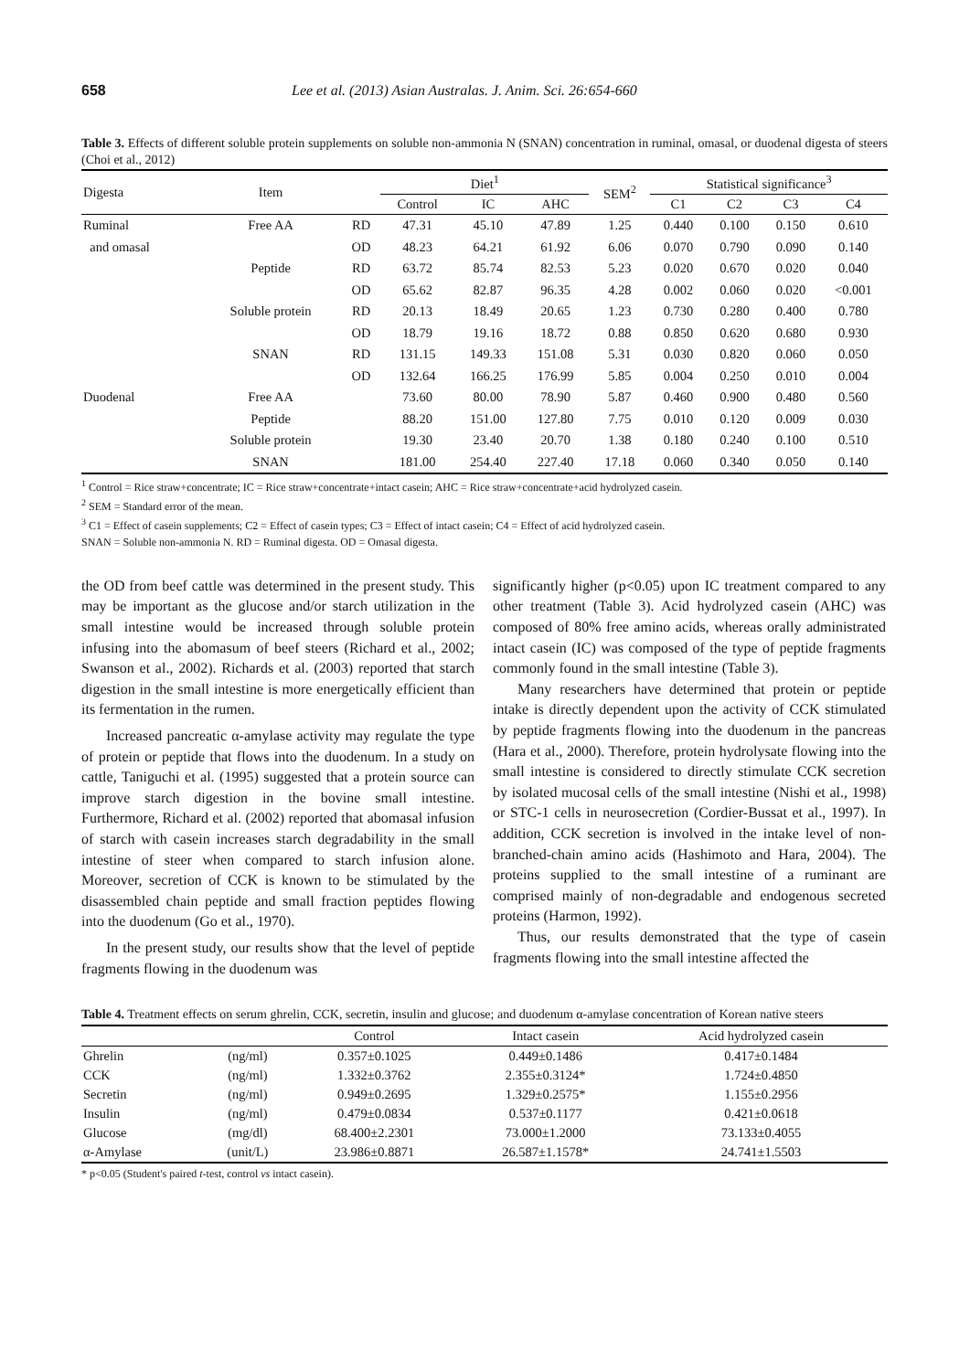658 Lee et al. (2013) Asian Australas. J. Anim. Sci. 26:654-660
Table 3. Effects of different soluble protein supplements on soluble non-ammonia N (SNAN) concentration in ruminal, omasal, or duodenal digesta of steers (Choi et al., 2012)
| Digesta | Item | | Diet<sup>1</sup> | | | SEM<sup>2</sup> | Statistical significance<sup>3</sup> | | | |
| --- | --- | --- | --- | --- | --- | --- | --- | --- | --- | --- |
| | | | Control | IC | AHC | | C1 | C2 | C3 | C4 |
| Ruminal | Free AA | RD | 47.31 | 45.10 | 47.89 | 1.25 | 0.440 | 0.100 | 0.150 | 0.610 |
| and omasal | | OD | 48.23 | 64.21 | 61.92 | 6.06 | 0.070 | 0.790 | 0.090 | 0.140 |
| | Peptide | RD | 63.72 | 85.74 | 82.53 | 5.23 | 0.020 | 0.670 | 0.020 | 0.040 |
| | | OD | 65.62 | 82.87 | 96.35 | 4.28 | 0.002 | 0.060 | 0.020 | <0.001 |
| | Soluble protein | RD | 20.13 | 18.49 | 20.65 | 1.23 | 0.730 | 0.280 | 0.400 | 0.780 |
| | | OD | 18.79 | 19.16 | 18.72 | 0.88 | 0.850 | 0.620 | 0.680 | 0.930 |
| | SNAN | RD | 131.15 | 149.33 | 151.08 | 5.31 | 0.030 | 0.820 | 0.060 | 0.050 |
| | | OD | 132.64 | 166.25 | 176.99 | 5.85 | 0.004 | 0.250 | 0.010 | 0.004 |
| Duodenal | Free AA | | 73.60 | 80.00 | 78.90 | 5.87 | 0.460 | 0.900 | 0.480 | 0.560 |
| | Peptide | | 88.20 | 151.00 | 127.80 | 7.75 | 0.010 | 0.120 | 0.009 | 0.030 |
| | Soluble protein | | 19.30 | 23.40 | 20.70 | 1.38 | 0.180 | 0.240 | 0.100 | 0.510 |
| | SNAN | | 181.00 | 254.40 | 227.40 | 17.18 | 0.060 | 0.340 | 0.050 | 0.140 |
<sup>1</sup> Control = Rice straw+concentrate; IC = Rice straw+concentrate+intact casein; AHC = Rice straw+concentrate+acid hydrolyzed casein.
<sup>2</sup> SEM = Standard error of the mean.
<sup>3</sup> C1 = Effect of casein supplements; C2 = Effect of casein types; C3 = Effect of intact casein; C4 = Effect of acid hydrolyzed casein.
SNAN = Soluble non-ammonia N. RD = Ruminal digesta. OD = Omasal digesta.
the OD from beef cattle was determined in the present study. This may be important as the glucose and/or starch utilization in the small intestine would be increased through soluble protein infusing into the abomasum of beef steers (Richard et al., 2002; Swanson et al., 2002). Richards et al. (2003) reported that starch digestion in the small intestine is more energetically efficient than its fermentation in the rumen.
Increased pancreatic α-amylase activity may regulate the type of protein or peptide that flows into the duodenum. In a study on cattle, Taniguchi et al. (1995) suggested that a protein source can improve starch digestion in the bovine small intestine. Furthermore, Richard et al. (2002) reported that abomasal infusion of starch with casein increases starch degradability in the small intestine of steer when compared to starch infusion alone. Moreover, secretion of CCK is known to be stimulated by the disassembled chain peptide and small fraction peptides flowing into the duodenum (Go et al., 1970).
In the present study, our results show that the level of peptide fragments flowing in the duodenum was
significantly higher (p<0.05) upon IC treatment compared to any other treatment (Table 3). Acid hydrolyzed casein (AHC) was composed of 80% free amino acids, whereas orally administrated intact casein (IC) was composed of the type of peptide fragments commonly found in the small intestine (Table 3).
Many researchers have determined that protein or peptide intake is directly dependent upon the activity of CCK stimulated by peptide fragments flowing into the duodenum in the pancreas (Hara et al., 2000). Therefore, protein hydrolysate flowing into the small intestine is considered to directly stimulate CCK secretion by isolated mucosal cells of the small intestine (Nishi et al., 1998) or STC-1 cells in neurosecretion (Cordier-Bussat et al., 1997). In addition, CCK secretion is involved in the intake level of non-branched-chain amino acids (Hashimoto and Hara, 2004). The proteins supplied to the small intestine of a ruminant are comprised mainly of non-degradable and endogenous secreted proteins (Harmon, 1992).
Thus, our results demonstrated that the type of casein fragments flowing into the small intestine affected the
Table 4. Treatment effects on serum ghrelin, CCK, secretin, insulin and glucose; and duodenum α-amylase concentration of Korean native steers
| | | Control | Intact casein | Acid hydrolyzed casein |
| --- | --- | --- | --- | --- |
| Ghrelin | (ng/ml) | 0.357±0.1025 | 0.449±0.1486 | 0.417±0.1484 |
| CCK | (ng/ml) | 1.332±0.3762 | 2.355±0.3124* | 1.724±0.4850 |
| Secretin | (ng/ml) | 0.949±0.2695 | 1.329±0.2575* | 1.155±0.2956 |
| Insulin | (ng/ml) | 0.479±0.0834 | 0.537±0.1177 | 0.421±0.0618 |
| Glucose | (mg/dl) | 68.400±2.2301 | 73.000±1.2000 | 73.133±0.4055 |
| α-Amylase | (unit/L) | 23.986±0.8871 | 26.587±1.1578* | 24.741±1.5503 |
* p<0.05 (Student's paired t-test, control vs intact casein).